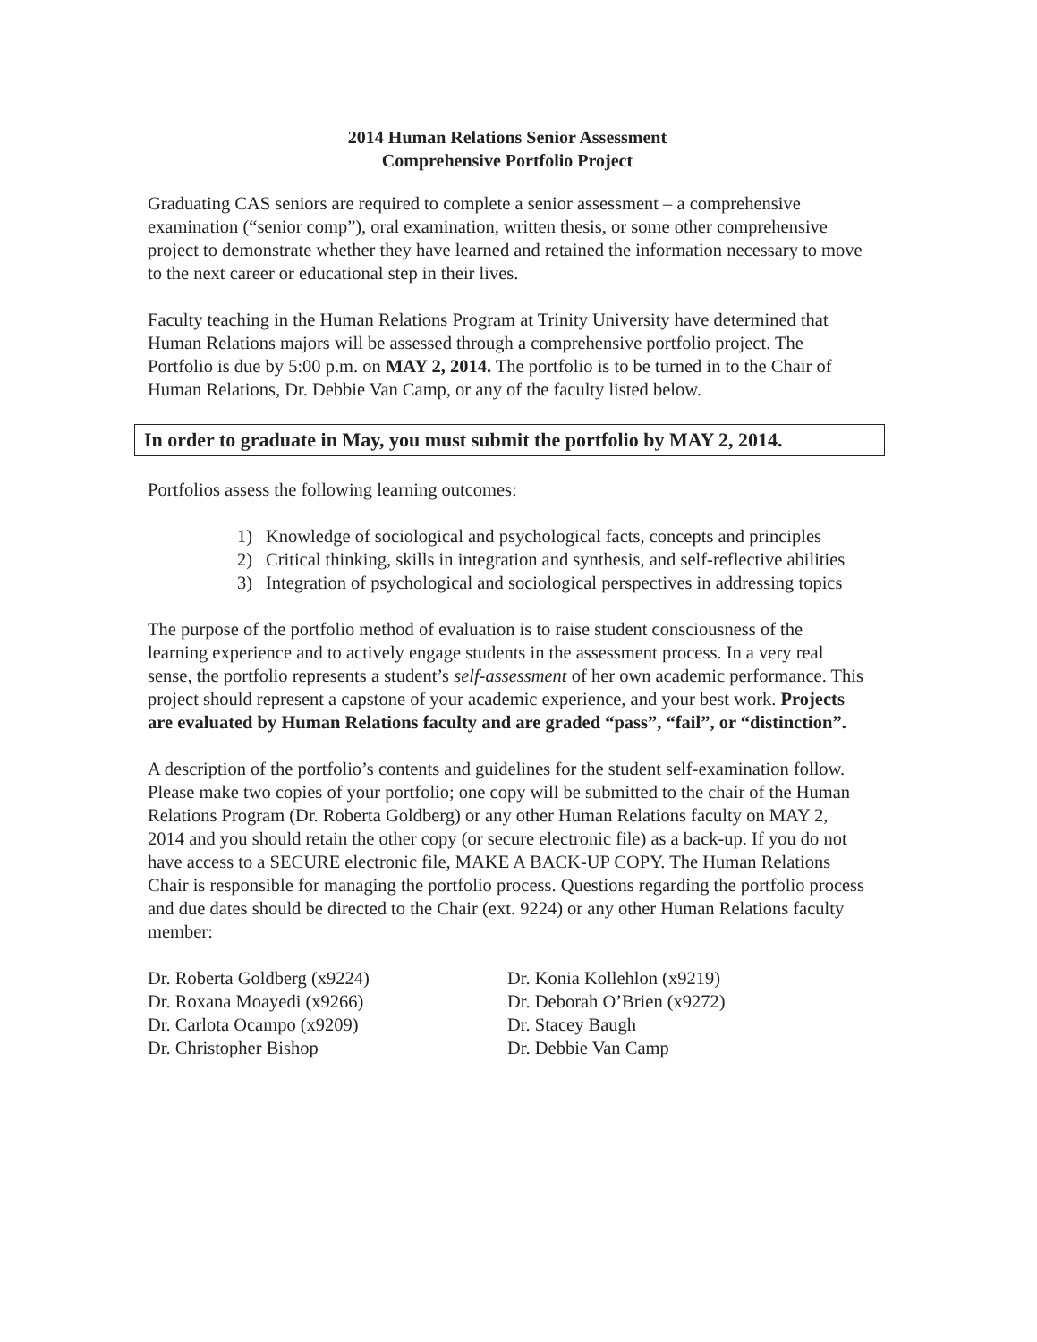2014 Human Relations Senior Assessment
Comprehensive Portfolio Project
Graduating CAS seniors are required to complete a senior assessment – a comprehensive examination (“senior comp”), oral examination, written thesis, or some other comprehensive project to demonstrate whether they have learned and retained the information necessary to move to the next career or educational step in their lives.
Faculty teaching in the Human Relations Program at Trinity University have determined that Human Relations majors will be assessed through a comprehensive portfolio project. The Portfolio is due by 5:00 p.m. on MAY 2, 2014. The portfolio is to be turned in to the Chair of Human Relations, Dr. Debbie Van Camp, or any of the faculty listed below.
In order to graduate in May, you must submit the portfolio by MAY 2, 2014.
Portfolios assess the following learning outcomes:
1) Knowledge of sociological and psychological facts, concepts and principles
2) Critical thinking, skills in integration and synthesis, and self-reflective abilities
3) Integration of psychological and sociological perspectives in addressing topics
The purpose of the portfolio method of evaluation is to raise student consciousness of the learning experience and to actively engage students in the assessment process. In a very real sense, the portfolio represents a student’s self-assessment of her own academic performance. This project should represent a capstone of your academic experience, and your best work. Projects are evaluated by Human Relations faculty and are graded “pass”, “fail”, or “distinction”.
A description of the portfolio’s contents and guidelines for the student self-examination follow. Please make two copies of your portfolio; one copy will be submitted to the chair of the Human Relations Program (Dr. Roberta Goldberg) or any other Human Relations faculty on MAY 2, 2014 and you should retain the other copy (or secure electronic file) as a back-up. If you do not have access to a SECURE electronic file, MAKE A BACK-UP COPY. The Human Relations Chair is responsible for managing the portfolio process. Questions regarding the portfolio process and due dates should be directed to the Chair (ext. 9224) or any other Human Relations faculty member:
Dr. Roberta Goldberg (x9224)
Dr. Roxana Moayedi (x9266)
Dr. Carlota Ocampo (x9209)
Dr. Christopher Bishop
Dr. Konia Kollehlon (x9219)
Dr. Deborah O’Brien (x9272)
Dr. Stacey Baugh
Dr. Debbie Van Camp